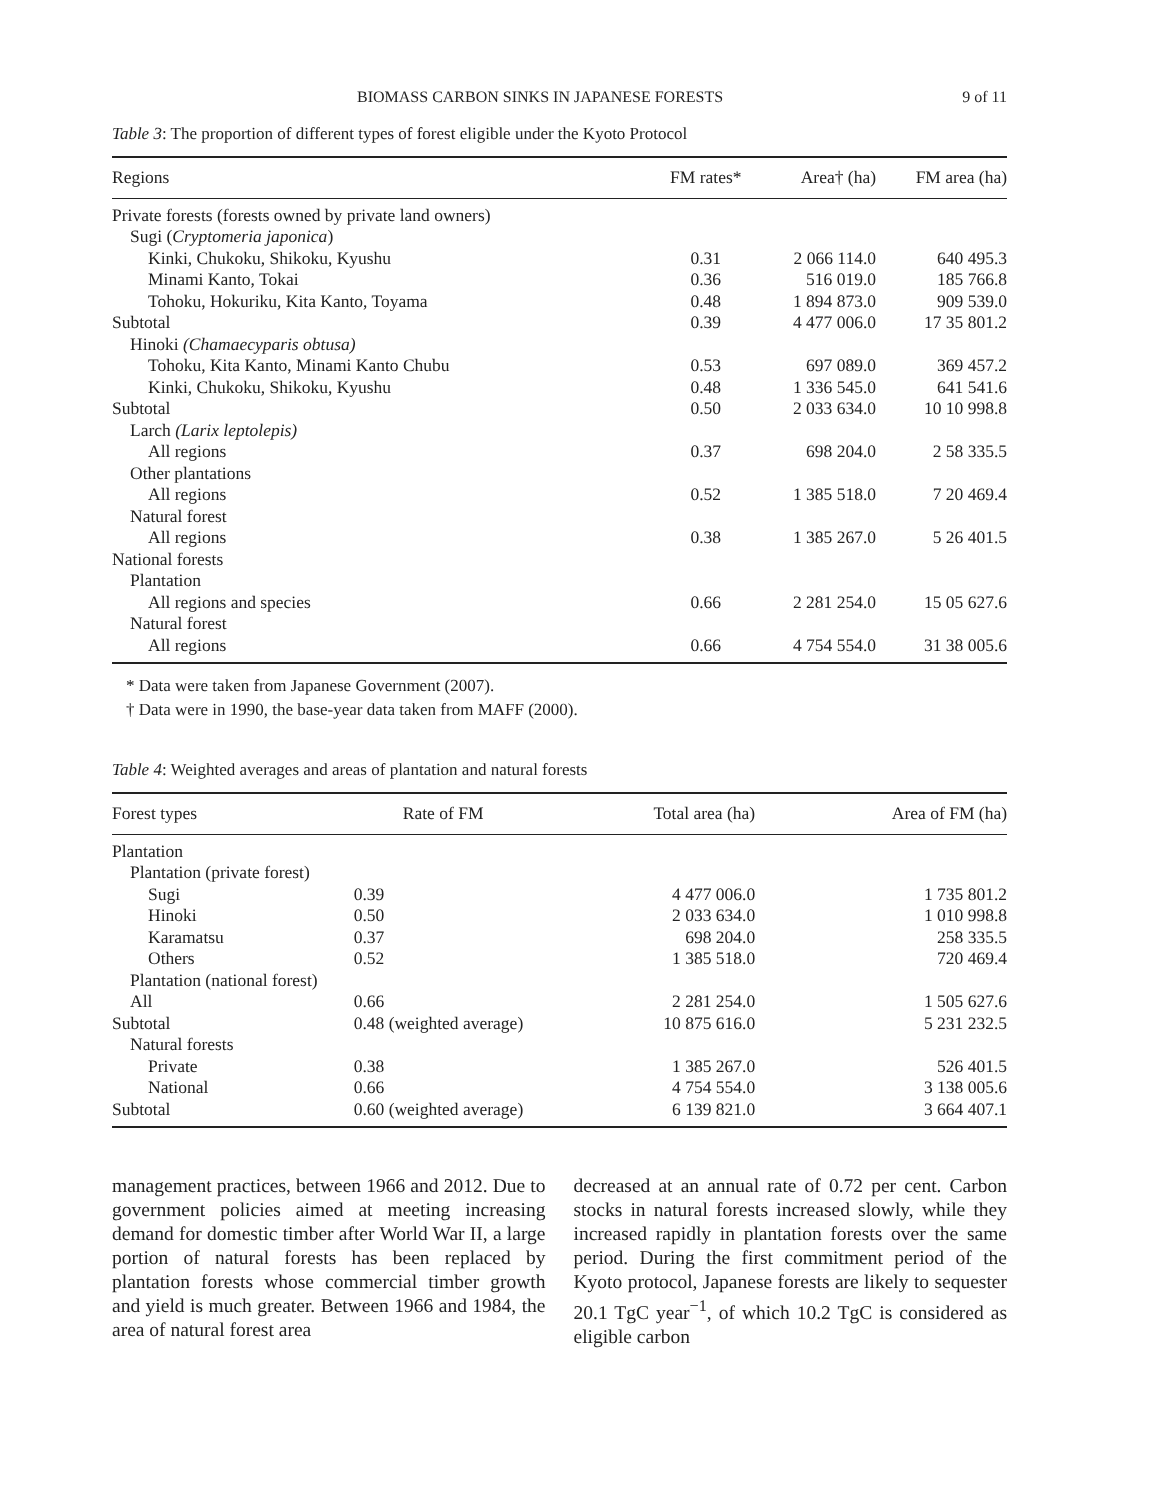BIOMASS CARBON SINKS IN JAPANESE FORESTS 9 of 11
Table 3: The proportion of different types of forest eligible under the Kyoto Protocol
| Regions | FM rates* | Area† (ha) | FM area (ha) |
| --- | --- | --- | --- |
| Private forests (forests owned by private land owners) | | | |
| Sugi ( Cryptomeria japonica ) | | | |
| Kinki, Chukoku, Shikoku, Kyushu | 0.31 | 2 066 114.0 | 640 495.3 |
| Minami Kanto, Tokai | 0.36 | 516 019.0 | 185 766.8 |
| Tohoku, Hokuriku, Kita Kanto, Toyama | 0.48 | 1 894 873.0 | 909 539.0 |
| Subtotal | 0.39 | 4 477 006.0 | 17 35 801.2 |
| Hinoki (Chamaecyparis obtusa) | | | |
| Tohoku, Kita Kanto, Minami Kanto Chubu | 0.53 | 697 089.0 | 369 457.2 |
| Kinki, Chukoku, Shikoku, Kyushu | 0.48 | 1 336 545.0 | 641 541.6 |
| Subtotal | 0.50 | 2 033 634.0 | 10 10 998.8 |
| Larch (Larix leptolepis) | | | |
| All regions | 0.37 | 698 204.0 | 2 58 335.5 |
| Other plantations | | | |
| All regions | 0.52 | 1 385 518.0 | 7 20 469.4 |
| Natural forest | | | |
| All regions | 0.38 | 1 385 267.0 | 5 26 401.5 |
| National forests | | | |
| Plantation | | | |
| All regions and species | 0.66 | 2 281 254.0 | 15 05 627.6 |
| Natural forest | | | |
| All regions | 0.66 | 4 754 554.0 | 31 38 005.6 |
* Data were taken from Japanese Government (2007).
† Data were in 1990, the base-year data taken from MAFF (2000).
Table 4: Weighted averages and areas of plantation and natural forests
| Forest types | Rate of FM | Total area (ha) | Area of FM (ha) |
| --- | --- | --- | --- |
| Plantation | | | |
| Plantation (private forest) | | | |
| Sugi | 0.39 | 4 477 006.0 | 1 735 801.2 |
| Hinoki | 0.50 | 2 033 634.0 | 1 010 998.8 |
| Karamatsu | 0.37 | 698 204.0 | 258 335.5 |
| Others | 0.52 | 1 385 518.0 | 720 469.4 |
| Plantation (national forest) | | | |
| All | 0.66 | 2 281 254.0 | 1 505 627.6 |
| Subtotal | 0.48 (weighted average) | 10 875 616.0 | 5 231 232.5 |
| Natural forests | | | |
| Private | 0.38 | 1 385 267.0 | 526 401.5 |
| National | 0.66 | 4 754 554.0 | 3 138 005.6 |
| Subtotal | 0.60 (weighted average) | 6 139 821.0 | 3 664 407.1 |
management practices, between 1966 and 2012. Due to government policies aimed at meeting increasing demand for domestic timber after World War II, a large portion of natural forests has been replaced by plantation forests whose commercial timber growth and yield is much greater. Between 1966 and 1984, the area of natural forest area
decreased at an annual rate of 0.72 per cent. Carbon stocks in natural forests increased slowly, while they increased rapidly in plantation forests over the same period. During the first commitment period of the Kyoto protocol, Japanese forests are likely to sequester 20.1 TgC year<sup>−1</sup>, of which 10.2 TgC is considered as eligible carbon